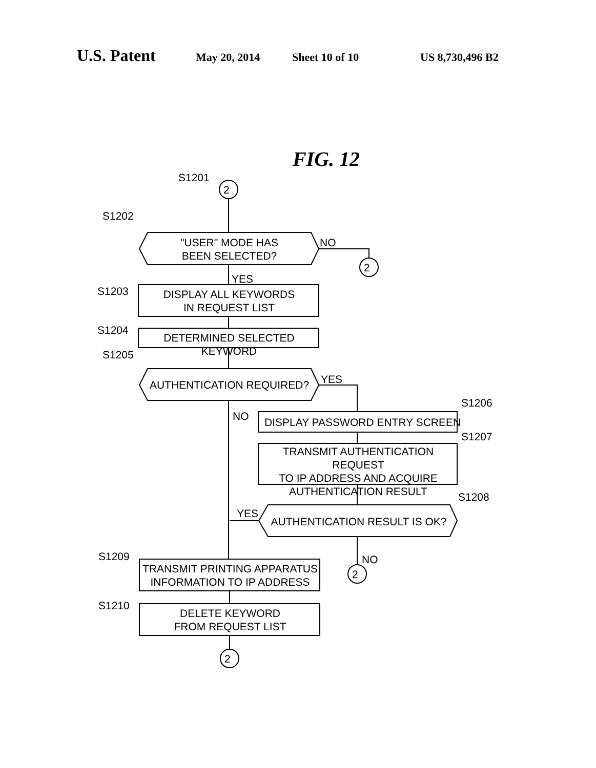U.S. Patent
May 20, 2014 Sheet 10 of 10 US 8,730,496 B2
FIG. 12
S1201
2
S1202
"USER" MODE HAS
BEEN SELECTED?
NO
2
YES
S1203
DISPLAY ALL KEYWORDS
IN REQUEST LIST
S1204
DETERMINED SELECTED KEYWORD
S1205
AUTHENTICATION REQUIRED? YES
NO
S1206
DISPLAY PASSWORD ENTRY SCREEN
S1207
TRANSMIT AUTHENTICATION REQUEST
TO IP ADDRESS AND ACQUIRE
AUTHENTICATION RESULT
S1208
AUTHENTICATION RESULT IS OK?
YES
NO
2
S1209
TRANSMIT PRINTING APPARATUS
INFORMATION TO IP ADDRESS
S1210
DELETE KEYWORD
FROM REQUEST LIST
2